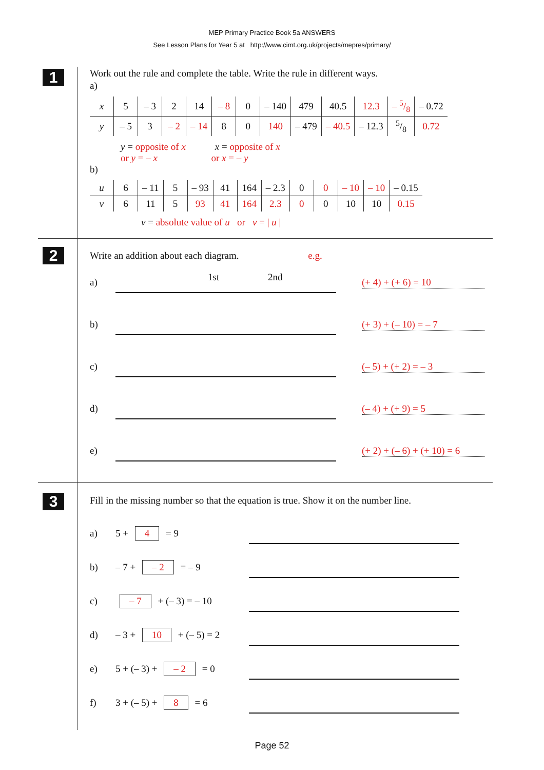MEP Primary Practice Book 5a ANSWERS
See Lesson Plans for Year 5 at http://www.cimt.org.uk/projects/mepres/primary/
1
Work out the rule and complete the table. Write the rule in different ways.
a)
| x | 5 | – 3 | 2 | 14 | – 8 | 0 | – 140 | 479 | 40.5 | 12.3 | – 5/8 | – 0.72 |
| y | – 5 | 3 | – 2 | – 14 | 8 | 0 | 140 | – 479 | – 40.5 | – 12.3 | 5/8 | 0.72 |
y = opposite of x x = opposite of x
or y = – x or x = – y
b)
| u | 6 | – 11 | 5 | – 93 | 41 | 164 | – 2.3 | 0 | 0 | – 10 | – 10 | – 0.15 |
| v | 6 | 11 | 5 | 93 | 41 | 164 | 2.3 | 0 | 0 | 10 | 10 | 0.15 |
v = absolute value of u or v = | u |
2
Write an addition about each diagram. e.g.
a)
1st 2nd
(+ 4) + (+ 6) = 10
b) (+ 3) + (– 10) = – 7
c) (– 5) + (+ 2) = – 3
d) (– 4) + (+ 9) = 5
e)
(+ 2) + (– 6) + (+ 10) = 6
3
Fill in the missing number so that the equation is true. Show it on the number line.
a) 5 + 4 = 9
b) – 7 + – 2 = – 9
c) – 7 + (– 3) = – 10
d) – 3 + 10 + (– 5) = 2
e) 5 + (– 3) + – 2 = 0
f) 3 + (– 5) + 8 = 6
Page 52